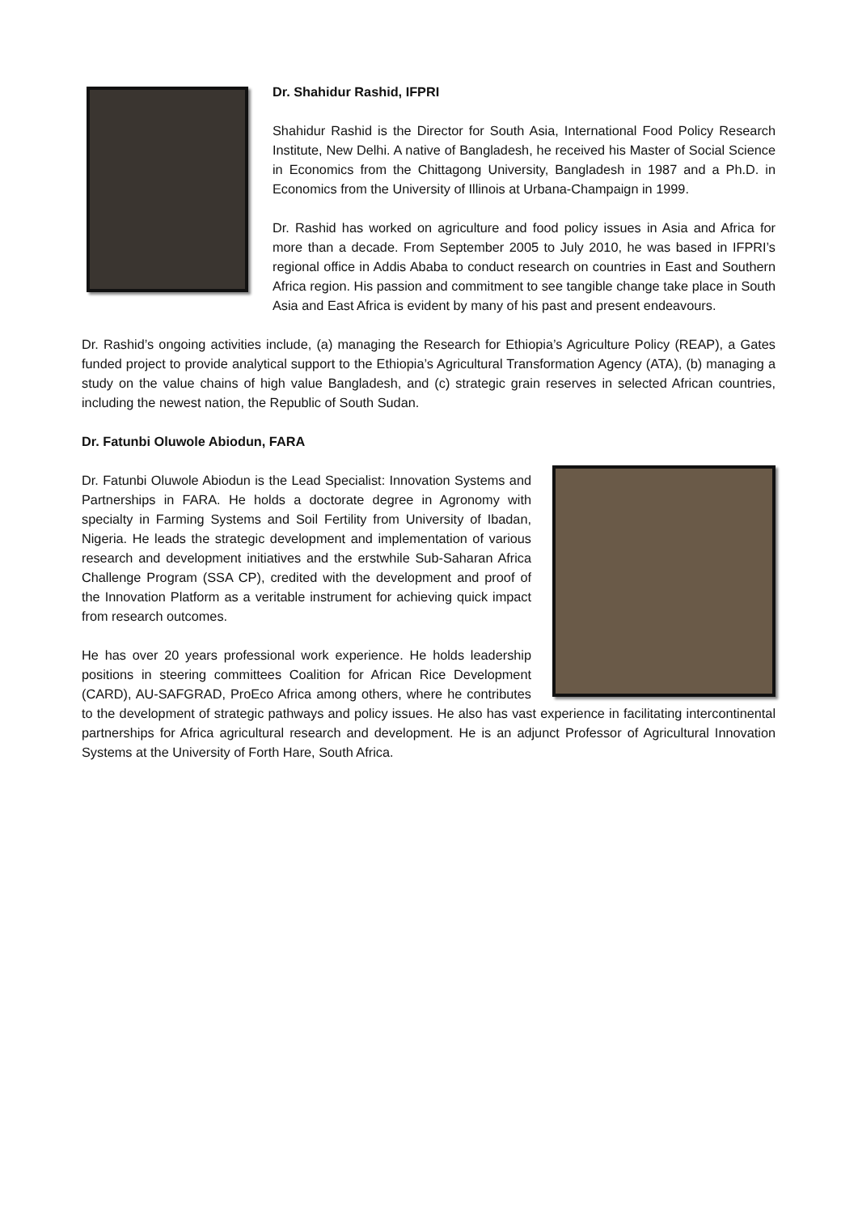Dr. Shahidur Rashid, IFPRI
Shahidur Rashid is the Director for South Asia, International Food Policy Research Institute, New Delhi. A native of Bangladesh, he received his Master of Social Science in Economics from the Chittagong University, Bangladesh in 1987 and a Ph.D. in Economics from the University of Illinois at Urbana-Champaign in 1999.
Dr. Rashid has worked on agriculture and food policy issues in Asia and Africa for more than a decade. From September 2005 to July 2010, he was based in IFPRI’s regional office in Addis Ababa to conduct research on countries in East and Southern Africa region. His passion and commitment to see tangible change take place in South Asia and East Africa is evident by many of his past and present endeavours.
Dr. Rashid’s ongoing activities include, (a) managing the Research for Ethiopia’s Agriculture Policy (REAP), a Gates funded project to provide analytical support to the Ethiopia’s Agricultural Transformation Agency (ATA), (b) managing a study on the value chains of high value Bangladesh, and (c) strategic grain reserves in selected African countries, including the newest nation, the Republic of South Sudan.
Dr. Fatunbi Oluwole Abiodun, FARA
Dr. Fatunbi Oluwole Abiodun is the Lead Specialist: Innovation Systems and Partnerships in FARA. He holds a doctorate degree in Agronomy with specialty in Farming Systems and Soil Fertility from University of Ibadan, Nigeria. He leads the strategic development and implementation of various research and development initiatives and the erstwhile Sub-Saharan Africa Challenge Program (SSA CP), credited with the development and proof of the Innovation Platform as a veritable instrument for achieving quick impact from research outcomes.
He has over 20 years professional work experience. He holds leadership positions in steering committees Coalition for African Rice Development (CARD), AU-SAFGRAD, ProEco Africa among others, where he contributes to the development of strategic pathways and policy issues. He also has vast experience in facilitating intercontinental partnerships for Africa agricultural research and development. He is an adjunct Professor of Agricultural Innovation Systems at the University of Forth Hare, South Africa.